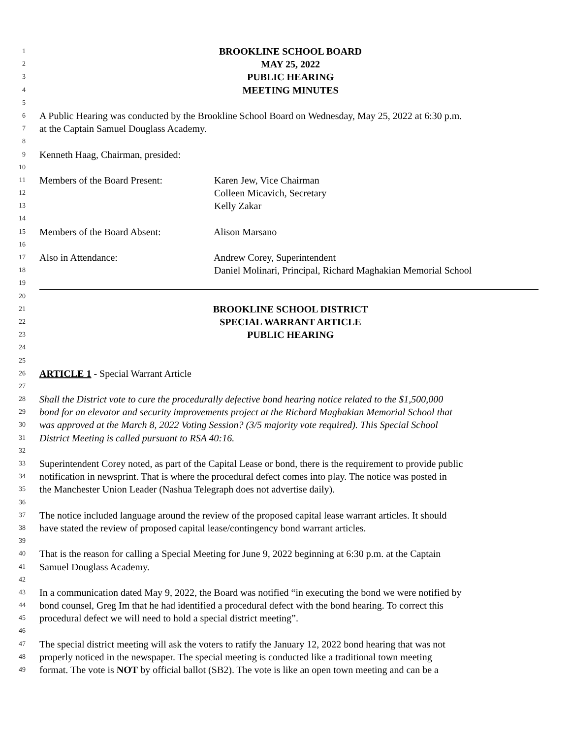1 BROOKLINE SCHOOL BOARD
2 MAY 25, 2022
3 PUBLIC HEARING
4 MEETING MINUTES
5
6 A Public Hearing was conducted by the Brookline School Board on Wednesday, May 25, 2022 at 6:30 p.m.
7 at the Captain Samuel Douglass Academy.
8
9 Kenneth Haag, Chairman, presided:
10
11 Members of the Board Present: Karen Jew, Vice Chairman
12 Colleen Micavich, Secretary
13 Kelly Zakar
14
15 Members of the Board Absent: Alison Marsano
16
17 Also in Attendance: Andrew Corey, Superintendent
18 Daniel Molinari, Principal, Richard Maghakian Memorial School
19
20
21 BROOKLINE SCHOOL DISTRICT
22 SPECIAL WARRANT ARTICLE
23 PUBLIC HEARING
24
25
26 ARTICLE 1 - Special Warrant Article
27
28 Shall the District vote to cure the procedurally defective bond hearing notice related to the $1,500,000
29 bond for an elevator and security improvements project at the Richard Maghakian Memorial School that
30 was approved at the March 8, 2022 Voting Session? (3/5 majority vote required). This Special School
31 District Meeting is called pursuant to RSA 40:16.
32
33 Superintendent Corey noted, as part of the Capital Lease or bond, there is the requirement to provide public
34 notification in newsprint. That is where the procedural defect comes into play. The notice was posted in
35 the Manchester Union Leader (Nashua Telegraph does not advertise daily).
36
37 The notice included language around the review of the proposed capital lease warrant articles. It should
38 have stated the review of proposed capital lease/contingency bond warrant articles.
39
40 That is the reason for calling a Special Meeting for June 9, 2022 beginning at 6:30 p.m. at the Captain
41 Samuel Douglass Academy.
42
43 In a communication dated May 9, 2022, the Board was notified “in executing the bond we were notified by
44 bond counsel, Greg Im that he had identified a procedural defect with the bond hearing. To correct this
45 procedural defect we will need to hold a special district meeting”.
46
47 The special district meeting will ask the voters to ratify the January 12, 2022 bond hearing that was not
48 properly noticed in the newspaper. The special meeting is conducted like a traditional town meeting
49 format. The vote is NOT by official ballot (SB2). The vote is like an open town meeting and can be a